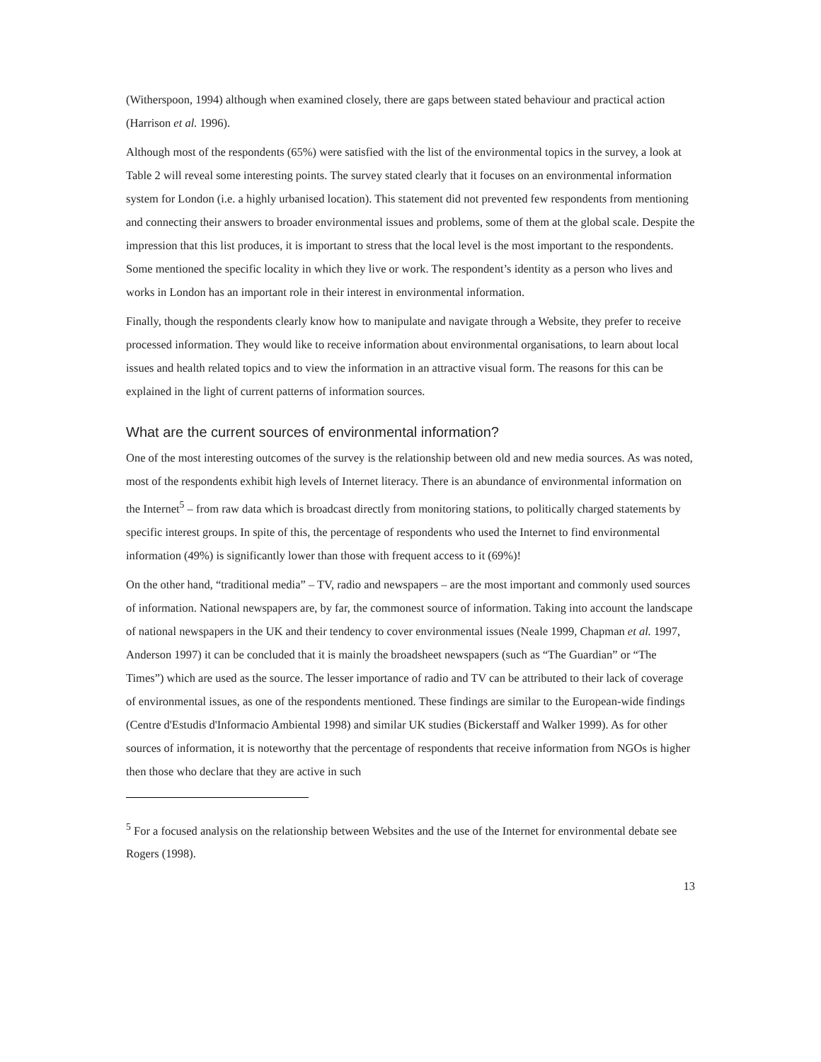(Witherspoon, 1994) although when examined closely, there are gaps between stated behaviour and practical action (Harrison et al. 1996).
Although most of the respondents (65%) were satisfied with the list of the environmental topics in the survey, a look at Table 2 will reveal some interesting points. The survey stated clearly that it focuses on an environmental information system for London (i.e. a highly urbanised location). This statement did not prevented few respondents from mentioning and connecting their answers to broader environmental issues and problems, some of them at the global scale. Despite the impression that this list produces, it is important to stress that the local level is the most important to the respondents. Some mentioned the specific locality in which they live or work. The respondent’s identity as a person who lives and works in London has an important role in their interest in environmental information.
Finally, though the respondents clearly know how to manipulate and navigate through a Website, they prefer to receive processed information. They would like to receive information about environmental organisations, to learn about local issues and health related topics and to view the information in an attractive visual form. The reasons for this can be explained in the light of current patterns of information sources.
What are the current sources of environmental information?
One of the most interesting outcomes of the survey is the relationship between old and new media sources. As was noted, most of the respondents exhibit high levels of Internet literacy. There is an abundance of environmental information on the Internet<sup>5</sup> – from raw data which is broadcast directly from monitoring stations, to politically charged statements by specific interest groups. In spite of this, the percentage of respondents who used the Internet to find environmental information (49%) is significantly lower than those with frequent access to it (69%)!
On the other hand, “traditional media” – TV, radio and newspapers – are the most important and commonly used sources of information. National newspapers are, by far, the commonest source of information. Taking into account the landscape of national newspapers in the UK and their tendency to cover environmental issues (Neale 1999, Chapman et al. 1997, Anderson 1997) it can be concluded that it is mainly the broadsheet newspapers (such as “The Guardian” or “The Times”) which are used as the source. The lesser importance of radio and TV can be attributed to their lack of coverage of environmental issues, as one of the respondents mentioned. These findings are similar to the European-wide findings (Centre d'Estudis d'Informacio Ambiental 1998) and similar UK studies (Bickerstaff and Walker 1999). As for other sources of information, it is noteworthy that the percentage of respondents that receive information from NGOs is higher then those who declare that they are active in such
<sup>5</sup> For a focused analysis on the relationship between Websites and the use of the Internet for environmental debate see Rogers (1998).
13